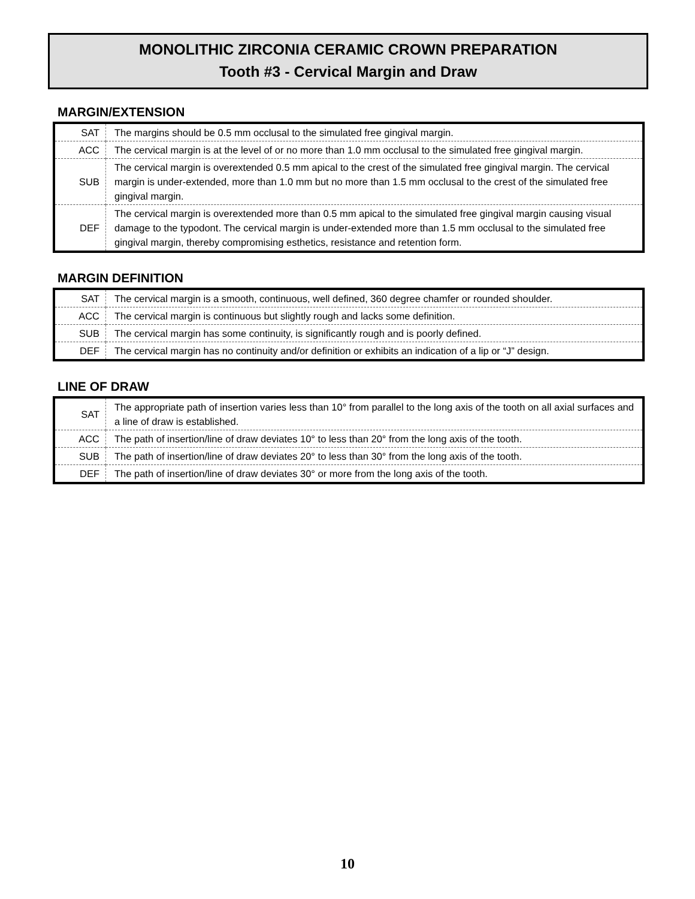MONOLITHIC ZIRCONIA CERAMIC CROWN PREPARATION
Tooth #3 - Cervical Margin and Draw
MARGIN/EXTENSION
| SAT | The margins should be 0.5 mm occlusal to the simulated free gingival margin. |
| ACC | The cervical margin is at the level of or no more than 1.0 mm occlusal to the simulated free gingival margin. |
| SUB | The cervical margin is overextended 0.5 mm apical to the crest of the simulated free gingival margin. The cervical margin is under-extended, more than 1.0 mm but no more than 1.5 mm occlusal to the crest of the simulated free gingival margin. |
| DEF | The cervical margin is overextended more than 0.5 mm apical to the simulated free gingival margin causing visual damage to the typodont. The cervical margin is under-extended more than 1.5 mm occlusal to the simulated free gingival margin, thereby compromising esthetics, resistance and retention form. |
MARGIN DEFINITION
| SAT | The cervical margin is a smooth, continuous, well defined, 360 degree chamfer or rounded shoulder. |
| ACC | The cervical margin is continuous but slightly rough and lacks some definition. |
| SUB | The cervical margin has some continuity, is significantly rough and is poorly defined. |
| DEF | The cervical margin has no continuity and/or definition or exhibits an indication of a lip or “J” design. |
LINE OF DRAW
| SAT | The appropriate path of insertion varies less than 10° from parallel to the long axis of the tooth on all axial surfaces and a line of draw is established. |
| ACC | The path of insertion/line of draw deviates 10° to less than 20° from the long axis of the tooth. |
| SUB | The path of insertion/line of draw deviates 20° to less than 30° from the long axis of the tooth. |
| DEF | The path of insertion/line of draw deviates 30° or more from the long axis of the tooth. |
10